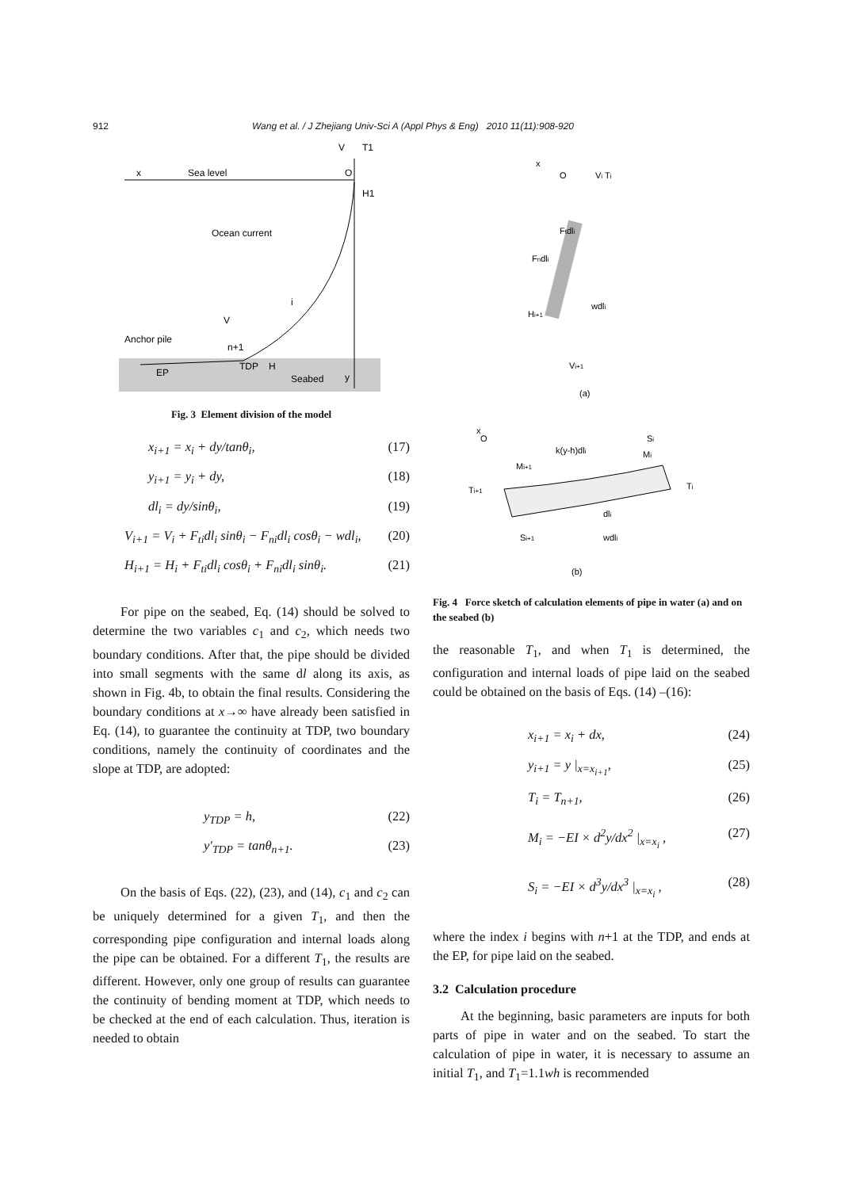912 Wang et al. / J Zhejiang Univ-Sci A (Appl Phys & Eng) 2010 11(11):908-920
Sea level
Ocean current
Anchor pile
EP
TDP
Seabed
x
O
H1
V
n+1
H
y
i
V
T1
Fig. 3 Element division of the model
x<sub>i+1</sub> = x<sub>i</sub> + dy/tanθ<sub>i</sub>, (17)
y<sub>i+1</sub> = y<sub>i</sub> + dy, (18)
dl<sub>i</sub> = dy/sinθ<sub>i</sub>, (19)
V<sub>i+1</sub> = V<sub>i</sub> + F<sub>ti</sub>dl<sub>i</sub> sinθ<sub>i</sub> − F<sub>ni</sub>dl<sub>i</sub> cosθ<sub>i</sub> − wdl<sub>i</sub>, (20)
H<sub>i+1</sub> = H<sub>i</sub> + F<sub>ti</sub>dl<sub>i</sub> cosθ<sub>i</sub> + F<sub>ni</sub>dl<sub>i</sub> sinθ<sub>i</sub>. (21)
For pipe on the seabed, Eq. (14) should be solved to determine the two variables c<sub>1</sub> and c<sub>2</sub>, which needs two boundary conditions. After that, the pipe should be divided into small segments with the same dl along its axis, as shown in Fig. 4b, to obtain the final results. Considering the boundary conditions at x→∞ have already been satisfied in Eq. (14), to guarantee the continuity at TDP, two boundary conditions, namely the continuity of coordinates and the slope at TDP, are adopted:
y<sub>TDP</sub> = h, (22)
y′<sub>TDP</sub> = tanθ<sub>n+1</sub>. (23)
On the basis of Eqs. (22), (23), and (14), c<sub>1</sub> and c<sub>2</sub> can be uniquely determined for a given T<sub>1</sub>, and then the corresponding pipe configuration and internal loads along the pipe can be obtained. For a different T<sub>1</sub>, the results are different. However, only one group of results can guarantee the continuity of bending moment at TDP, which needs to be checked at the end of each calculation. Thus, iteration is needed to obtain
x
O
Vi Ti
Ftdli
Fndli
wdli
Hi+1
Vi+1
(a)
x
O
k(y-h)dli
Si
Mi
Ti+1
Mi+1
Si+1
wdli
dli
Ti
(b)
Fig. 4 Force sketch of calculation elements of pipe in water (a) and on the seabed (b)
the reasonable T<sub>1</sub>, and when T<sub>1</sub> is determined, the configuration and internal loads of pipe laid on the seabed could be obtained on the basis of Eqs. (14) –(16):
x<sub>i+1</sub> = x<sub>i</sub> + dx, (24)
y<sub>i+1</sub> = y |<sub>x=x<sub>i+1</sub></sub>, (25)
T<sub>i</sub> = T<sub>n+1</sub>, (26)
M<sub>i</sub> = −EI × d<sup>2</sup>y/dx<sup>2</sup> |<sub>x=x<sub>i</sub></sub> , (27)
S<sub>i</sub> = −EI × d<sup>3</sup>y/dx<sup>3</sup> |<sub>x=x<sub>i</sub></sub> , (28)
where the index i begins with n+1 at the TDP, and ends at the EP, for pipe laid on the seabed.
3.2 Calculation procedure
At the beginning, basic parameters are inputs for both parts of pipe in water and on the seabed. To start the calculation of pipe in water, it is necessary to assume an initial T<sub>1</sub>, and T<sub>1</sub>=1.1wh is recommended